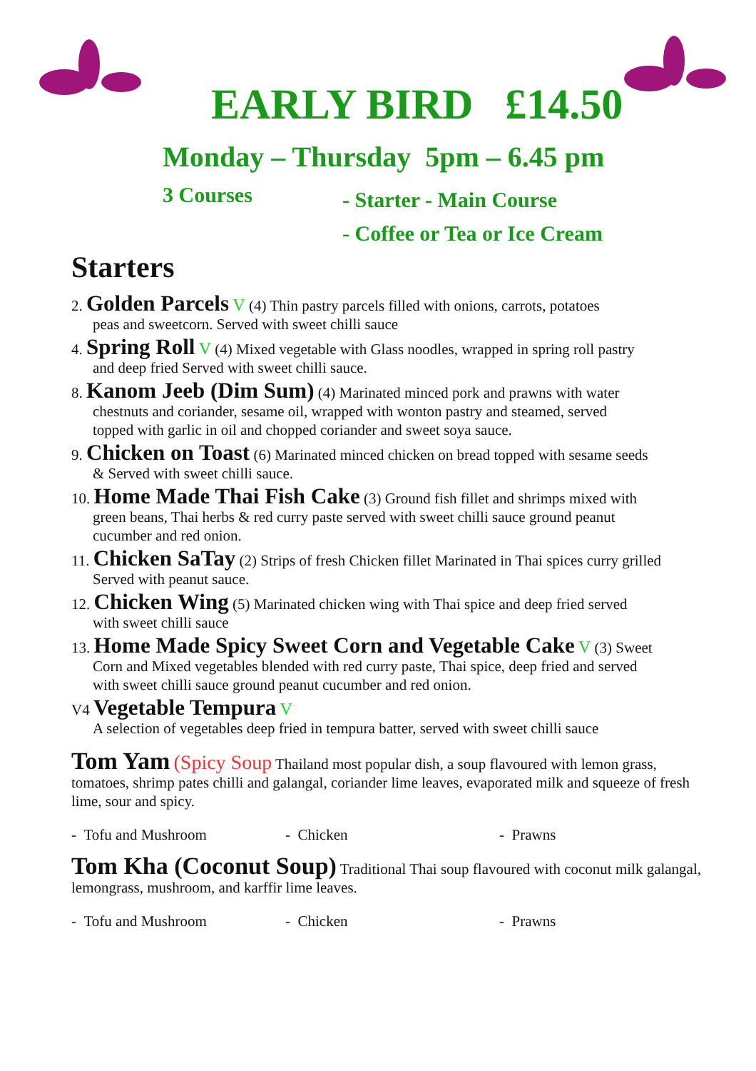EARLY BIRD £14.50
Monday – Thursday 5pm – 6.45 pm
3 Courses
- Starter - Main Course
- Coffee or Tea or Ice Cream
Starters
2. Golden Parcels V (4) Thin pastry parcels filled with onions, carrots, potatoes
peas and sweetcorn. Served with sweet chilli sauce
4. Spring Roll V (4) Mixed vegetable with Glass noodles, wrapped in spring roll pastry
and deep fried Served with sweet chilli sauce.
8. Kanom Jeeb (Dim Sum) (4) Marinated minced pork and prawns with water
chestnuts and coriander, sesame oil, wrapped with wonton pastry and steamed, served
topped with garlic in oil and chopped coriander and sweet soya sauce.
9. Chicken on Toast (6) Marinated minced chicken on bread topped with sesame seeds
& Served with sweet chilli sauce.
10. Home Made Thai Fish Cake (3) Ground fish fillet and shrimps mixed with
green beans, Thai herbs & red curry paste served with sweet chilli sauce ground peanut
cucumber and red onion.
11. Chicken SaTay (2) Strips of fresh Chicken fillet Marinated in Thai spices curry grilled
Served with peanut sauce.
12. Chicken Wing (5) Marinated chicken wing with Thai spice and deep fried served
with sweet chilli sauce
13. Home Made Spicy Sweet Corn and Vegetable Cake V (3) Sweet
Corn and Mixed vegetables blended with red curry paste, Thai spice, deep fried and served
with sweet chilli sauce ground peanut cucumber and red onion.
V4 Vegetable Tempura V
A selection of vegetables deep fried in tempura batter, served with sweet chilli sauce
Tom Yam (Spicy Soup Thailand most popular dish, a soup flavoured with lemon grass, tomatoes, shrimp pates chilli and galangal, coriander lime leaves, evaporated milk and squeeze of fresh lime, sour and spicy.
- Tofu and Mushroom - Chicken - Prawns
Tom Kha (Coconut Soup) Traditional Thai soup flavoured with coconut milk galangal, lemongrass, mushroom, and karffir lime leaves.
- Tofu and Mushroom - Chicken - Prawns